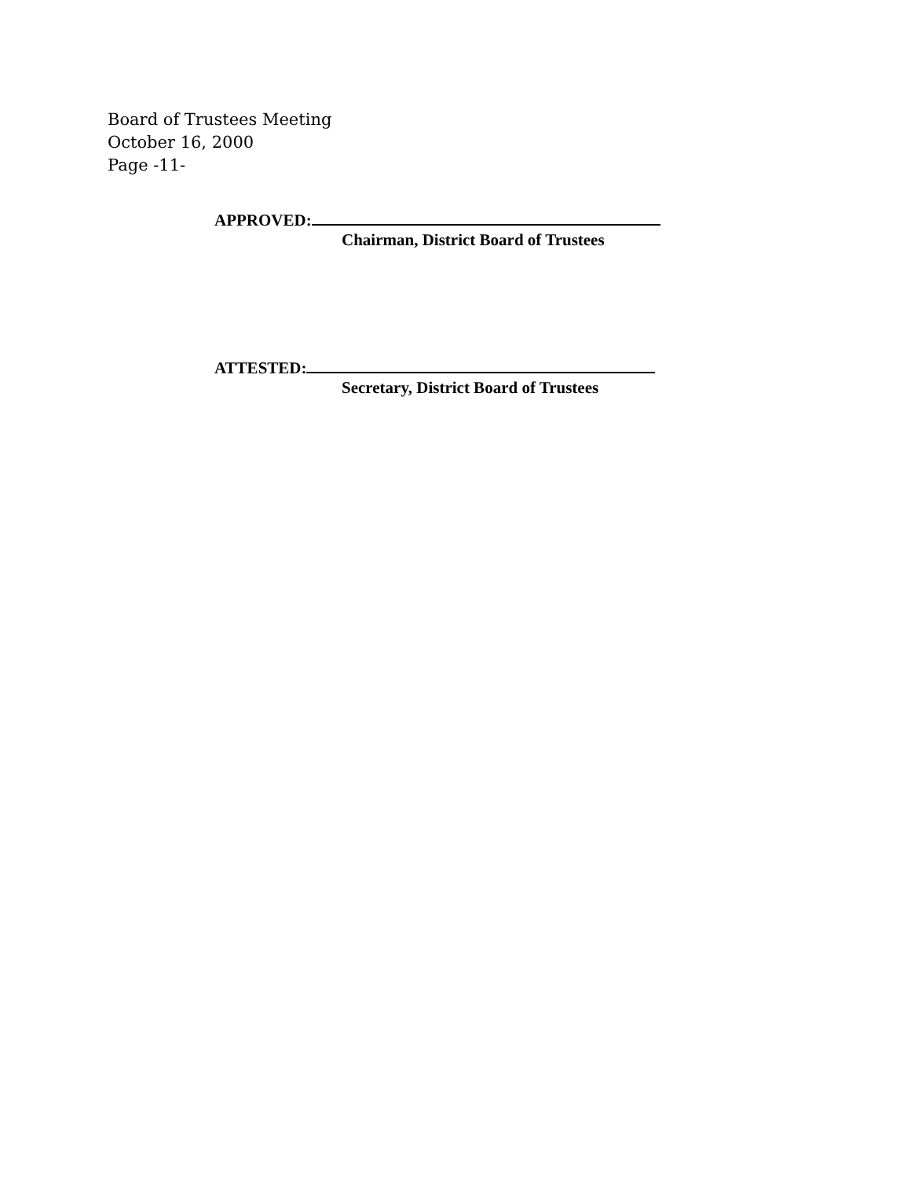Board of Trustees Meeting
October 16, 2000
Page -11-
APPROVED:
Chairman, District Board of Trustees
ATTESTED:
Secretary, District Board of Trustees